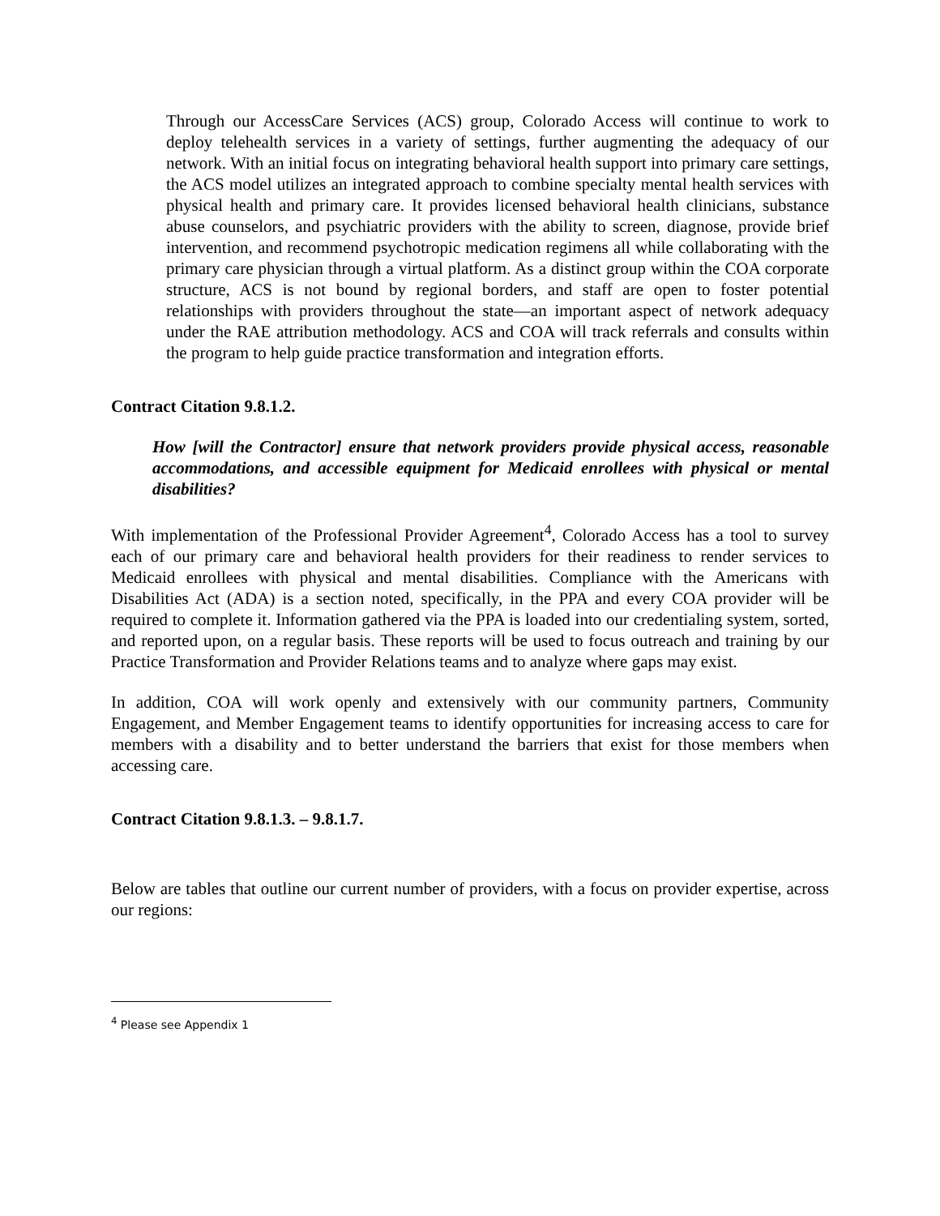Through our AccessCare Services (ACS) group, Colorado Access will continue to work to deploy telehealth services in a variety of settings, further augmenting the adequacy of our network. With an initial focus on integrating behavioral health support into primary care settings, the ACS model utilizes an integrated approach to combine specialty mental health services with physical health and primary care. It provides licensed behavioral health clinicians, substance abuse counselors, and psychiatric providers with the ability to screen, diagnose, provide brief intervention, and recommend psychotropic medication regimens all while collaborating with the primary care physician through a virtual platform. As a distinct group within the COA corporate structure, ACS is not bound by regional borders, and staff are open to foster potential relationships with providers throughout the state—an important aspect of network adequacy under the RAE attribution methodology. ACS and COA will track referrals and consults within the program to help guide practice transformation and integration efforts.
Contract Citation 9.8.1.2.
How [will the Contractor] ensure that network providers provide physical access, reasonable accommodations, and accessible equipment for Medicaid enrollees with physical or mental disabilities?
With implementation of the Professional Provider Agreement<sup>4</sup>, Colorado Access has a tool to survey each of our primary care and behavioral health providers for their readiness to render services to Medicaid enrollees with physical and mental disabilities. Compliance with the Americans with Disabilities Act (ADA) is a section noted, specifically, in the PPA and every COA provider will be required to complete it. Information gathered via the PPA is loaded into our credentialing system, sorted, and reported upon, on a regular basis. These reports will be used to focus outreach and training by our Practice Transformation and Provider Relations teams and to analyze where gaps may exist.
In addition, COA will work openly and extensively with our community partners, Community Engagement, and Member Engagement teams to identify opportunities for increasing access to care for members with a disability and to better understand the barriers that exist for those members when accessing care.
Contract Citation 9.8.1.3. – 9.8.1.7.
Below are tables that outline our current number of providers, with a focus on provider expertise, across our regions:
<sup>4</sup> Please see Appendix 1